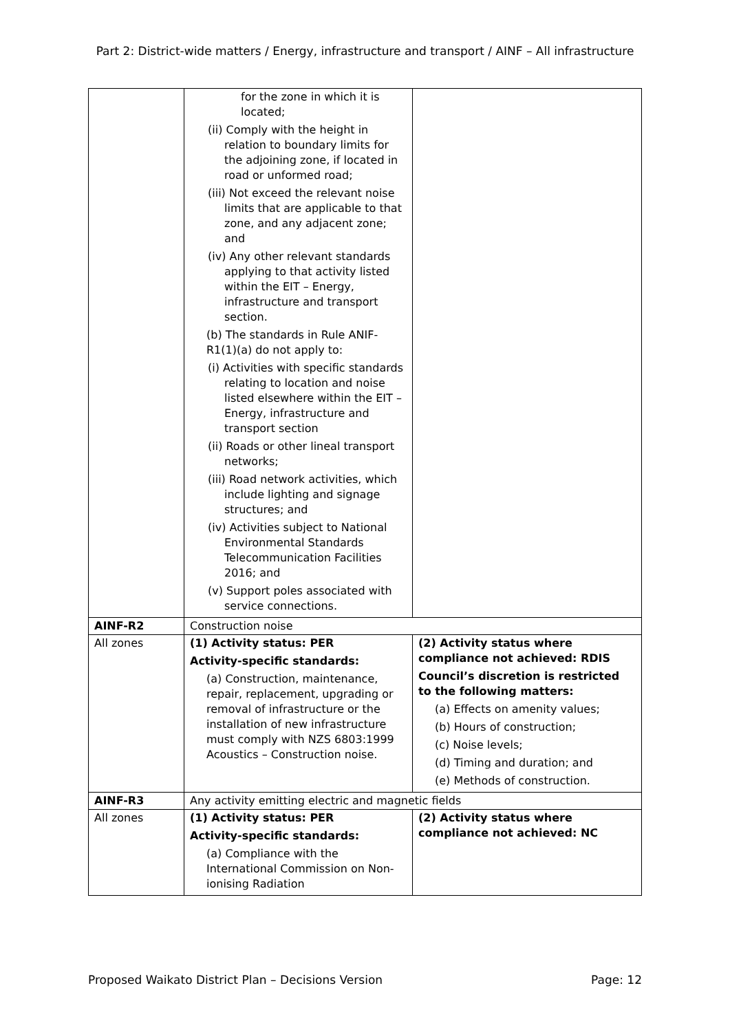Part 2: District-wide matters / Energy, infrastructure and transport / AINF – All infrastructure
| | for the zone in which it is located; (ii) Comply with the height in relation to boundary limits for the adjoining zone, if located in road or unformed road; (iii) Not exceed the relevant noise limits that are applicable to that zone, and any adjacent zone; and (iv) Any other relevant standards applying to that activity listed within the EIT – Energy, infrastructure and transport section. (b) The standards in Rule ANIF-R1(1)(a) do not apply to: (i) Activities with specific standards relating to location and noise listed elsewhere within the EIT – Energy, infrastructure and transport section (ii) Roads or other lineal transport networks; (iii) Road network activities, which include lighting and signage structures; and (iv) Activities subject to National Environmental Standards Telecommunication Facilities 2016; and (v) Support poles associated with service connections. | |
| AINF-R2 | Construction noise | |
| All zones | (1) Activity status: PER Activity-specific standards: (a) Construction, maintenance, repair, replacement, upgrading or removal of infrastructure or the installation of new infrastructure must comply with NZS 6803:1999 Acoustics – Construction noise. | (2) Activity status where compliance not achieved: RDIS Council’s discretion is restricted to the following matters: (a) Effects on amenity values; (b) Hours of construction; (c) Noise levels; (d) Timing and duration; and (e) Methods of construction. |
| AINF-R3 | Any activity emitting electric and magnetic fields | |
| All zones | (1) Activity status: PER Activity-specific standards: (a) Compliance with the International Commission on Non-ionising Radiation | (2) Activity status where compliance not achieved: NC |
Proposed Waikato District Plan – Decisions Version Page: 12